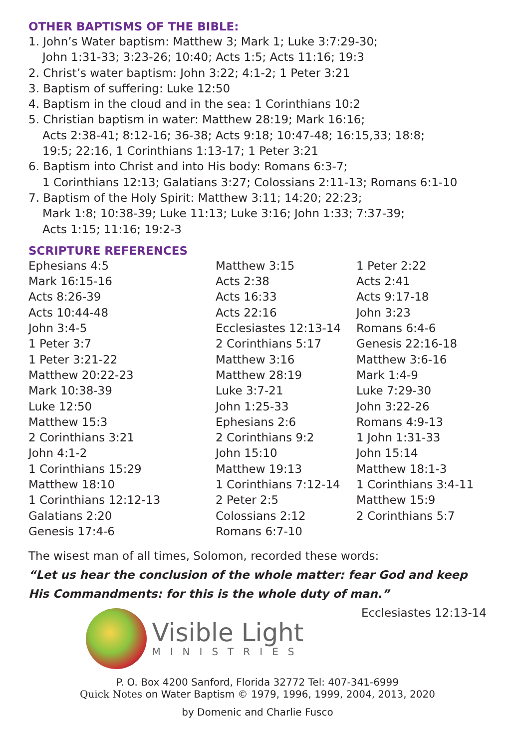OTHER BAPTISMS OF THE BIBLE:
1. John’s Water baptism: Matthew 3; Mark 1; Luke 3:7:29-30;
John 1:31-33; 3:23-26; 10:40; Acts 1:5; Acts 11:16; 19:3
2. Christ’s water baptism: John 3:22; 4:1-2; 1 Peter 3:21
3. Baptism of suffering: Luke 12:50
4. Baptism in the cloud and in the sea: 1 Corinthians 10:2
5. Christian baptism in water: Matthew 28:19; Mark 16:16;
Acts 2:38-41; 8:12-16; 36-38; Acts 9:18; 10:47-48; 16:15,33; 18:8;
19:5; 22:16, 1 Corinthians 1:13-17; 1 Peter 3:21
6. Baptism into Christ and into His body: Romans 6:3-7;
1 Corinthians 12:13; Galatians 3:27; Colossians 2:11-13; Romans 6:1-10
7. Baptism of the Holy Spirit: Matthew 3:11; 14:20; 22:23;
Mark 1:8; 10:38-39; Luke 11:13; Luke 3:16; John 1:33; 7:37-39;
Acts 1:15; 11:16; 19:2-3
SCRIPTURE REFERENCES
Ephesians 4:5
Mark 16:15-16
Acts 8:26-39
Acts 10:44-48
John 3:4-5
1 Peter 3:7
1 Peter 3:21-22
Matthew 20:22-23
Mark 10:38-39
Luke 12:50
Matthew 15:3
2 Corinthians 3:21
John 4:1-2
1 Corinthians 15:29
Matthew 18:10
1 Corinthians 12:12-13
Galatians 2:20
Genesis 17:4-6
Matthew 3:15
Acts 2:38
Acts 16:33
Acts 22:16
Ecclesiastes 12:13-14
2 Corinthians 5:17
Matthew 3:16
Matthew 28:19
Luke 3:7-21
John 1:25-33
Ephesians 2:6
2 Corinthians 9:2
John 15:10
Matthew 19:13
1 Corinthians 7:12-14
2 Peter 2:5
Colossians 2:12
Romans 6:7-10
1 Peter 2:22
Acts 2:41
Acts 9:17-18
John 3:23
Romans 6:4-6
Genesis 22:16-18
Matthew 3:6-16
Mark 1:4-9
Luke 7:29-30
John 3:22-26
Romans 4:9-13
1 John 1:31-33
John 15:14
Matthew 18:1-3
1 Corinthians 3:4-11
Matthew 15:9
2 Corinthians 5:7
The wisest man of all times, Solomon, recorded these words:
“Let us hear the conclusion of the whole matter: fear God and keep His Command­ments: for this is the whole duty of man.” Ecclesiastes 12:13-14
Visible Light
MINISTRIES
P. O. Box 4200 Sanford, Florida 32772 Tel: 407-341-6999
Quick Notes on Water Baptism © 1979, 1996, 1999, 2004, 2013, 2020
by Domenic and Charlie Fusco